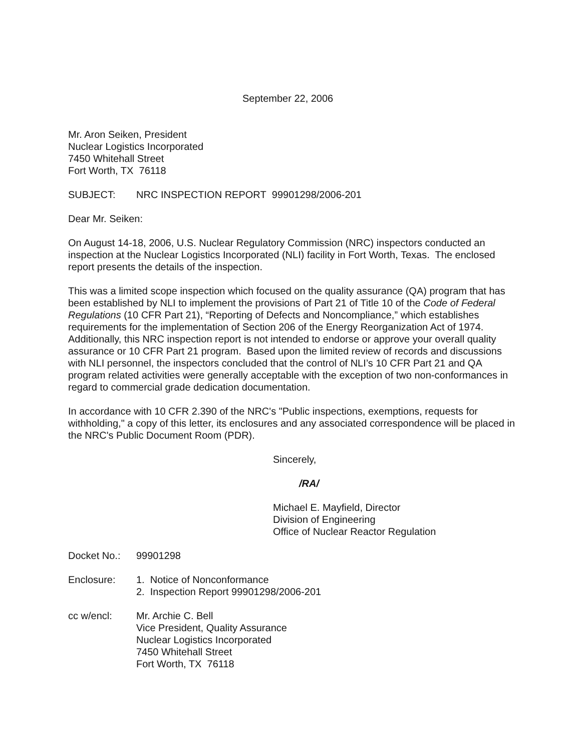September 22, 2006
Mr. Aron Seiken, President
Nuclear Logistics Incorporated
7450 Whitehall Street
Fort Worth, TX 76118
SUBJECT: NRC INSPECTION REPORT 99901298/2006-201
Dear Mr. Seiken:
On August 14-18, 2006, U.S. Nuclear Regulatory Commission (NRC) inspectors conducted an inspection at the Nuclear Logistics Incorporated (NLI) facility in Fort Worth, Texas. The enclosed report presents the details of the inspection.
This was a limited scope inspection which focused on the quality assurance (QA) program that has been established by NLI to implement the provisions of Part 21 of Title 10 of the Code of Federal Regulations (10 CFR Part 21), “Reporting of Defects and Noncompliance,” which establishes requirements for the implementation of Section 206 of the Energy Reorganization Act of 1974. Additionally, this NRC inspection report is not intended to endorse or approve your overall quality assurance or 10 CFR Part 21 program. Based upon the limited review of records and discussions with NLI personnel, the inspectors concluded that the control of NLI’s 10 CFR Part 21 and QA program related activities were generally acceptable with the exception of two non-conformances in regard to commercial grade dedication documentation.
In accordance with 10 CFR 2.390 of the NRC's "Public inspections, exemptions, requests for withholding," a copy of this letter, its enclosures and any associated correspondence will be placed in the NRC's Public Document Room (PDR).
Sincerely,
/RA/
Michael E. Mayfield, Director
Division of Engineering
Office of Nuclear Reactor Regulation
Docket No.: 99901298
Enclosure: 1. Notice of Nonconformance
2. Inspection Report 99901298/2006-201
cc w/encl: Mr. Archie C. Bell
Vice President, Quality Assurance
Nuclear Logistics Incorporated
7450 Whitehall Street
Fort Worth, TX 76118